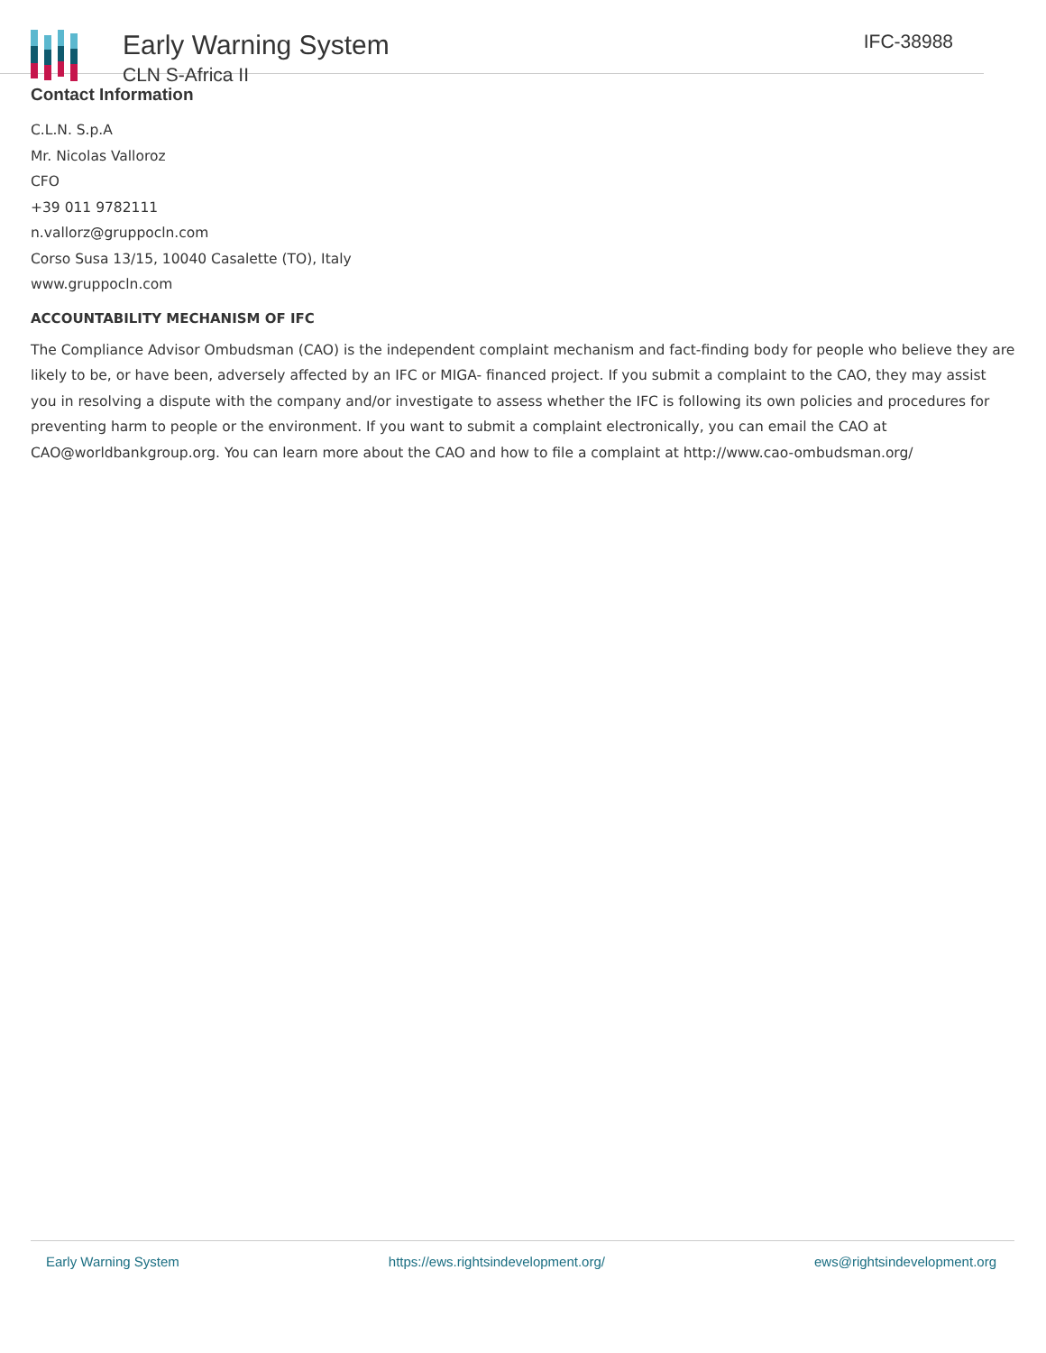Early Warning System
CLN S-Africa II
IFC-38988
Contact Information
C.L.N. S.p.A
Mr. Nicolas Valloroz
CFO
+39 011 9782111
n.vallorz@gruppocln.com
Corso Susa 13/15, 10040 Casalette (TO), Italy
www.gruppocln.com
ACCOUNTABILITY MECHANISM OF IFC
The Compliance Advisor Ombudsman (CAO) is the independent complaint mechanism and fact-finding body for people who believe they are likely to be, or have been, adversely affected by an IFC or MIGA- financed project. If you submit a complaint to the CAO, they may assist you in resolving a dispute with the company and/or investigate to assess whether the IFC is following its own policies and procedures for preventing harm to people or the environment. If you want to submit a complaint electronically, you can email the CAO at CAO@worldbankgroup.org. You can learn more about the CAO and how to file a complaint at http://www.cao-ombudsman.org/
Early Warning System https://ews.rightsindevelopment.org/ ews@rightsindevelopment.org